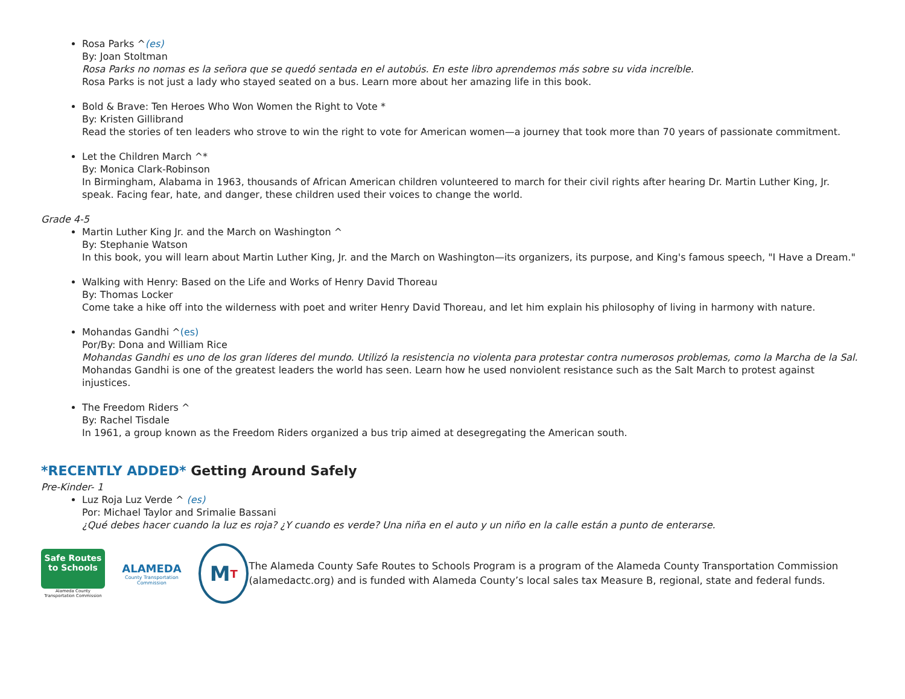Rosa Parks ^(es)
By: Joan Stoltman
Rosa Parks no nomas es la señora que se quedó sentada en el autobús. En este libro aprendemos más sobre su vida increíble.
Rosa Parks is not just a lady who stayed seated on a bus. Learn more about her amazing life in this book.
Bold & Brave: Ten Heroes Who Won Women the Right to Vote *
By: Kristen Gillibrand
Read the stories of ten leaders who strove to win the right to vote for American women—a journey that took more than 70 years of passionate commitment.
Let the Children March ^*
By: Monica Clark-Robinson
In Birmingham, Alabama in 1963, thousands of African American children volunteered to march for their civil rights after hearing Dr. Martin Luther King, Jr. speak. Facing fear, hate, and danger, these children used their voices to change the world.
Grade 4-5
Martin Luther King Jr. and the March on Washington ^
By: Stephanie Watson
In this book, you will learn about Martin Luther King, Jr. and the March on Washington—its organizers, its purpose, and King's famous speech, "I Have a Dream."
Walking with Henry: Based on the Life and Works of Henry David Thoreau
By: Thomas Locker
Come take a hike off into the wilderness with poet and writer Henry David Thoreau, and let him explain his philosophy of living in harmony with nature.
Mohandas Gandhi ^(es)
Por/By: Dona and William Rice
Mohandas Gandhi es uno de los gran líderes del mundo. Utilizó la resistencia no violenta para protestar contra numerosos problemas, como la Marcha de la Sal.
Mohandas Gandhi is one of the greatest leaders the world has seen. Learn how he used nonviolent resistance such as the Salt March to protest against injustices.
The Freedom Riders ^
By: Rachel Tisdale
In 1961, a group known as the Freedom Riders organized a bus trip aimed at desegregating the American south.
*RECENTLY ADDED* Getting Around Safely
Pre-Kinder- 1
Luz Roja Luz Verde ^ (es)
Por: Michael Taylor and Srimalie Bassani
¿Qué debes hacer cuando la luz es roja? ¿Y cuando es verde? Una niña en el auto y un niño en la calle están a punto de enterarse.
Safe Routes
to Schools
Alameda County
Transportation Commission
ALAMEDA
County Transportation Commission
M T
The Alameda County Safe Routes to Schools Program is a program of the Alameda County Transportation Commission (alamedactc.org) and is funded with Alameda County’s local sales tax Measure B, regional, state and federal funds.